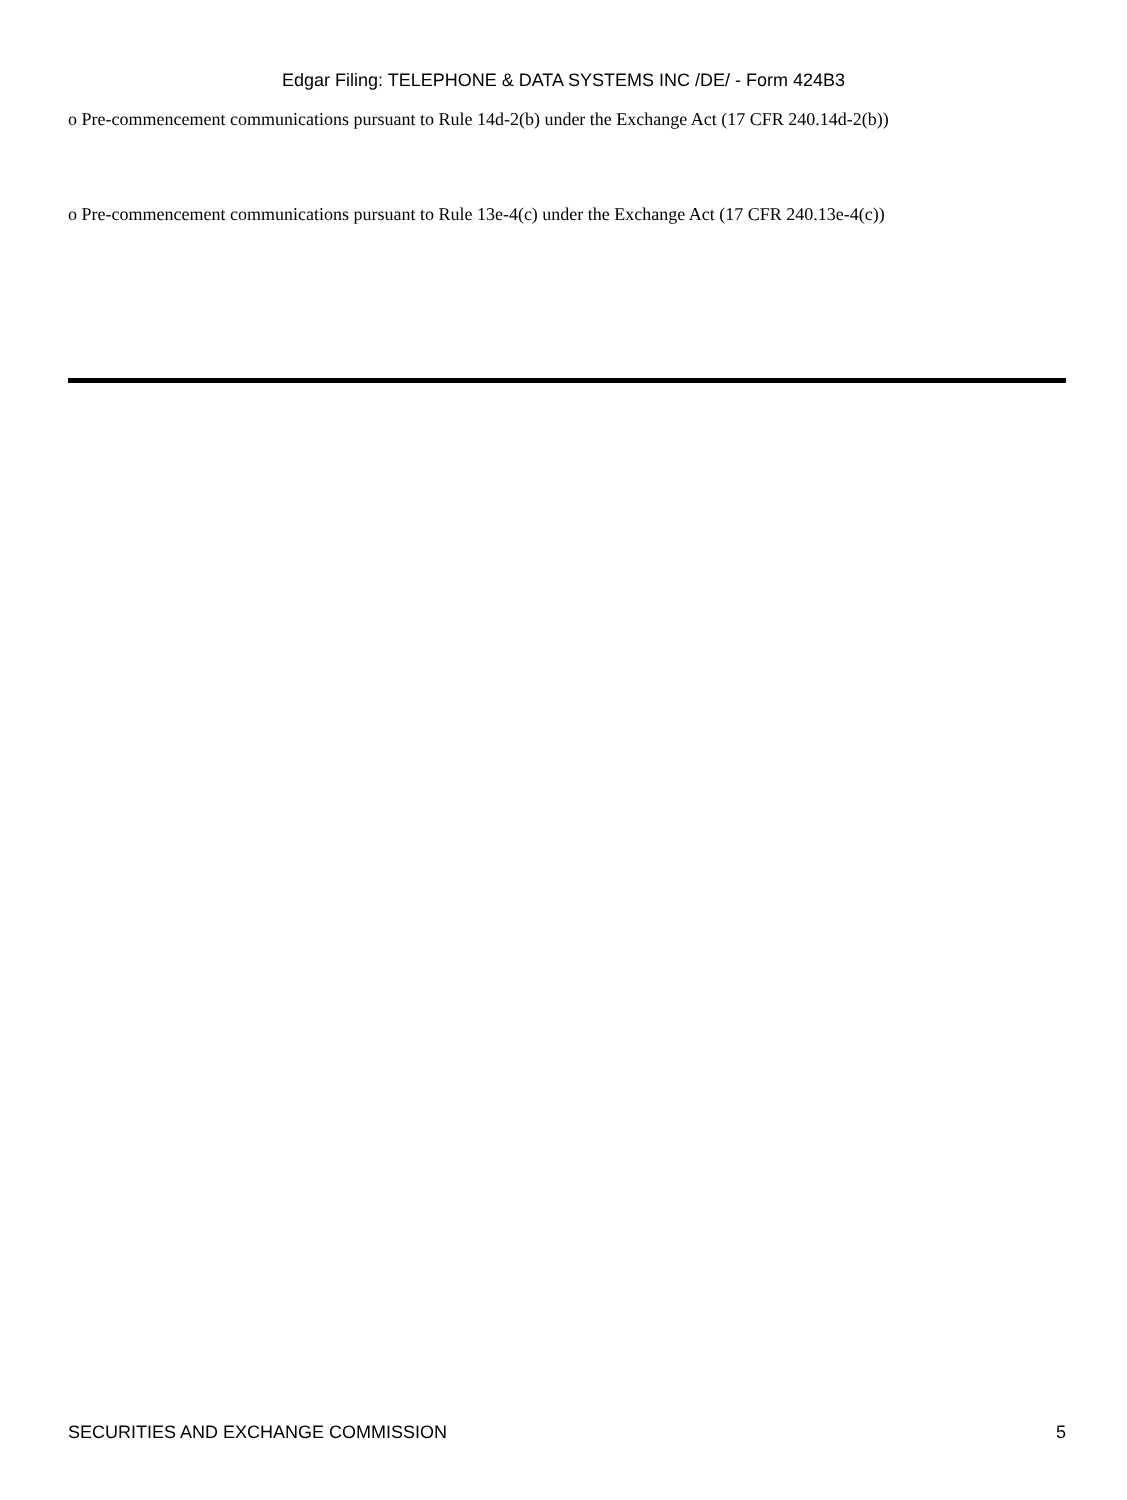Edgar Filing: TELEPHONE & DATA SYSTEMS INC /DE/ - Form 424B3
o Pre-commencement communications pursuant to Rule 14d-2(b) under the Exchange Act (17 CFR 240.14d-2(b))
o Pre-commencement communications pursuant to Rule 13e-4(c) under the Exchange Act (17 CFR 240.13e-4(c))
SECURITIES AND EXCHANGE COMMISSION 5